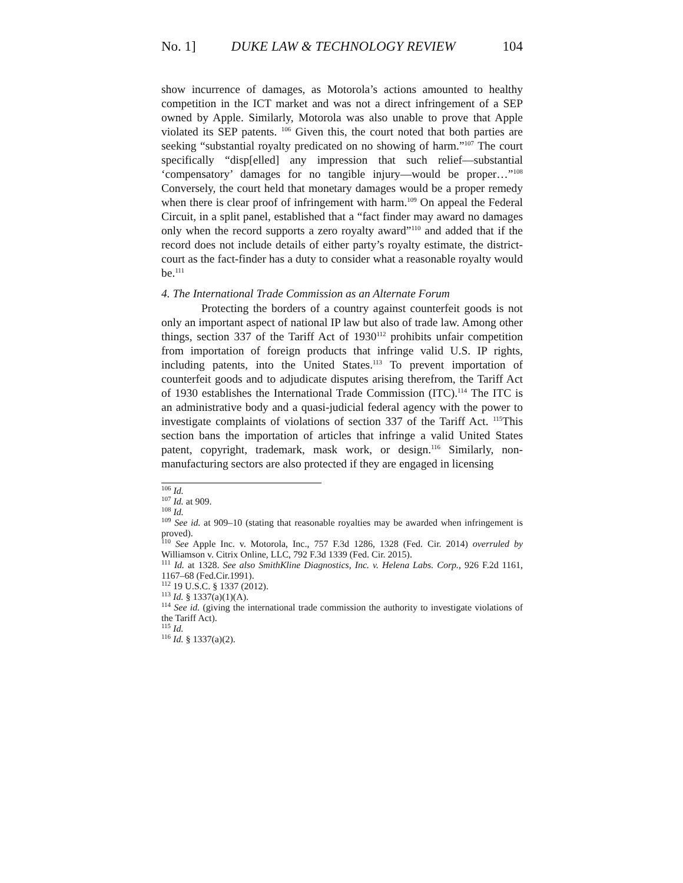No. 1] DUKE LAW & TECHNOLOGY REVIEW 104
show incurrence of damages, as Motorola’s actions amounted to healthy competition in the ICT market and was not a direct infringement of a SEP owned by Apple. Similarly, Motorola was also unable to prove that Apple violated its SEP patents. <sup>106</sup> Given this, the court noted that both parties are seeking “substantial royalty predicated on no showing of harm.”<sup>107</sup> The court specifically “disp[elled] any impression that such relief—substantial ‘compensatory’ damages for no tangible injury—would be proper…”<sup>108</sup> Conversely, the court held that monetary damages would be a proper remedy when there is clear proof of infringement with harm.<sup>109</sup> On appeal the Federal Circuit, in a split panel, established that a “fact finder may award no damages only when the record supports a zero royalty award”<sup>110</sup> and added that if the record does not include details of either party’s royalty estimate, the district-court as the fact-finder has a duty to consider what a reasonable royalty would be.<sup>111</sup>
4. The International Trade Commission as an Alternate Forum
Protecting the borders of a country against counterfeit goods is not only an important aspect of national IP law but also of trade law. Among other things, section 337 of the Tariff Act of 1930<sup>112</sup> prohibits unfair competition from importation of foreign products that infringe valid U.S. IP rights, including patents, into the United States.<sup>113</sup> To prevent importation of counterfeit goods and to adjudicate disputes arising therefrom, the Tariff Act of 1930 establishes the International Trade Commission (ITC).<sup>114</sup> The ITC is an administrative body and a quasi-judicial federal agency with the power to investigate complaints of violations of section 337 of the Tariff Act. <sup>115</sup>This section bans the importation of articles that infringe a valid United States patent, copyright, trademark, mask work, or design.<sup>116</sup> Similarly, non-manufacturing sectors are also protected if they are engaged in licensing
<sup>106</sup> Id.
<sup>107</sup> Id. at 909.
<sup>108</sup> Id.
<sup>109</sup> See id. at 909–10 (stating that reasonable royalties may be awarded when infringement is proved).
<sup>110</sup> See Apple Inc. v. Motorola, Inc., 757 F.3d 1286, 1328 (Fed. Cir. 2014) overruled by Williamson v. Citrix Online, LLC, 792 F.3d 1339 (Fed. Cir. 2015).
<sup>111</sup> Id. at 1328. See also SmithKline Diagnostics, Inc. v. Helena Labs. Corp., 926 F.2d 1161, 1167–68 (Fed.Cir.1991).
<sup>112</sup> 19 U.S.C. § 1337 (2012).
<sup>113</sup> Id. § 1337(a)(1)(A).
<sup>114</sup> See id. (giving the international trade commission the authority to investigate violations of the Tariff Act).
<sup>115</sup> Id.
<sup>116</sup> Id. § 1337(a)(2).